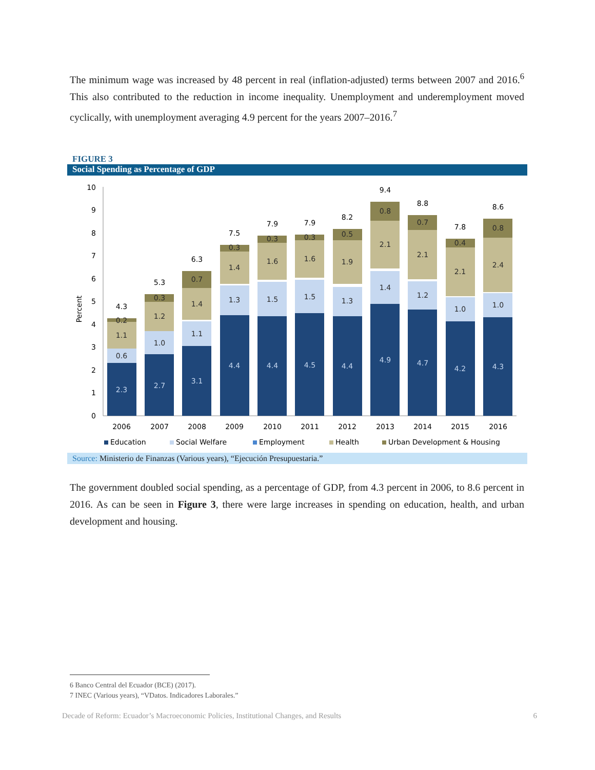The minimum wage was increased by 48 percent in real (inflation-adjusted) terms between 2007 and 2016.<sup>6</sup> This also contributed to the reduction in income inequality. Unemployment and underemployment moved cyclically, with unemployment averaging 4.9 percent for the years 2007–2016.<sup>7</sup>
FIGURE 3
Social Spending as Percentage of GDP
0
1
2
3
4
5
6
7
8
9
10
Percent
4.3
5.3
6.3
7.5
7.9
7.9
8.2
9.4
8.8
7.8
8.6
2006
2007
2008
2009
2010
2011
2012
2013
2014
2015
2016
0.2
1.1
0.6
0.3
1.2
1.0
0.7
1.4
1.1
0.3
1.4
1.3
0.3
1.6
1.5
0.3
1.6
1.5
0.5
1.9
1.3
0.8
2.1
1.4
0.7
2.1
1.2
0.4
2.1
1.0
0.8
2.4
1.0
2.3
2.7
3.1
4.4
4.4
4.5
4.4
4.9
4.7
4.2
4.3
Education
Social Welfare
Employment
Health
Urban Development & Housing
Source: Ministerio de Finanzas (Various years), “Ejecución Presupuestaria.”
The government doubled social spending, as a percentage of GDP, from 4.3 percent in 2006, to 8.6 percent in 2016. As can be seen in Figure 3, there were large increases in spending on education, health, and urban development and housing.
6 Banco Central del Ecuador (BCE) (2017).
7 INEC (Various years), “VDatos. Indicadores Laborales.”
Decade of Reform: Ecuador’s Macroeconomic Policies, Institutional Changes, and Results 6